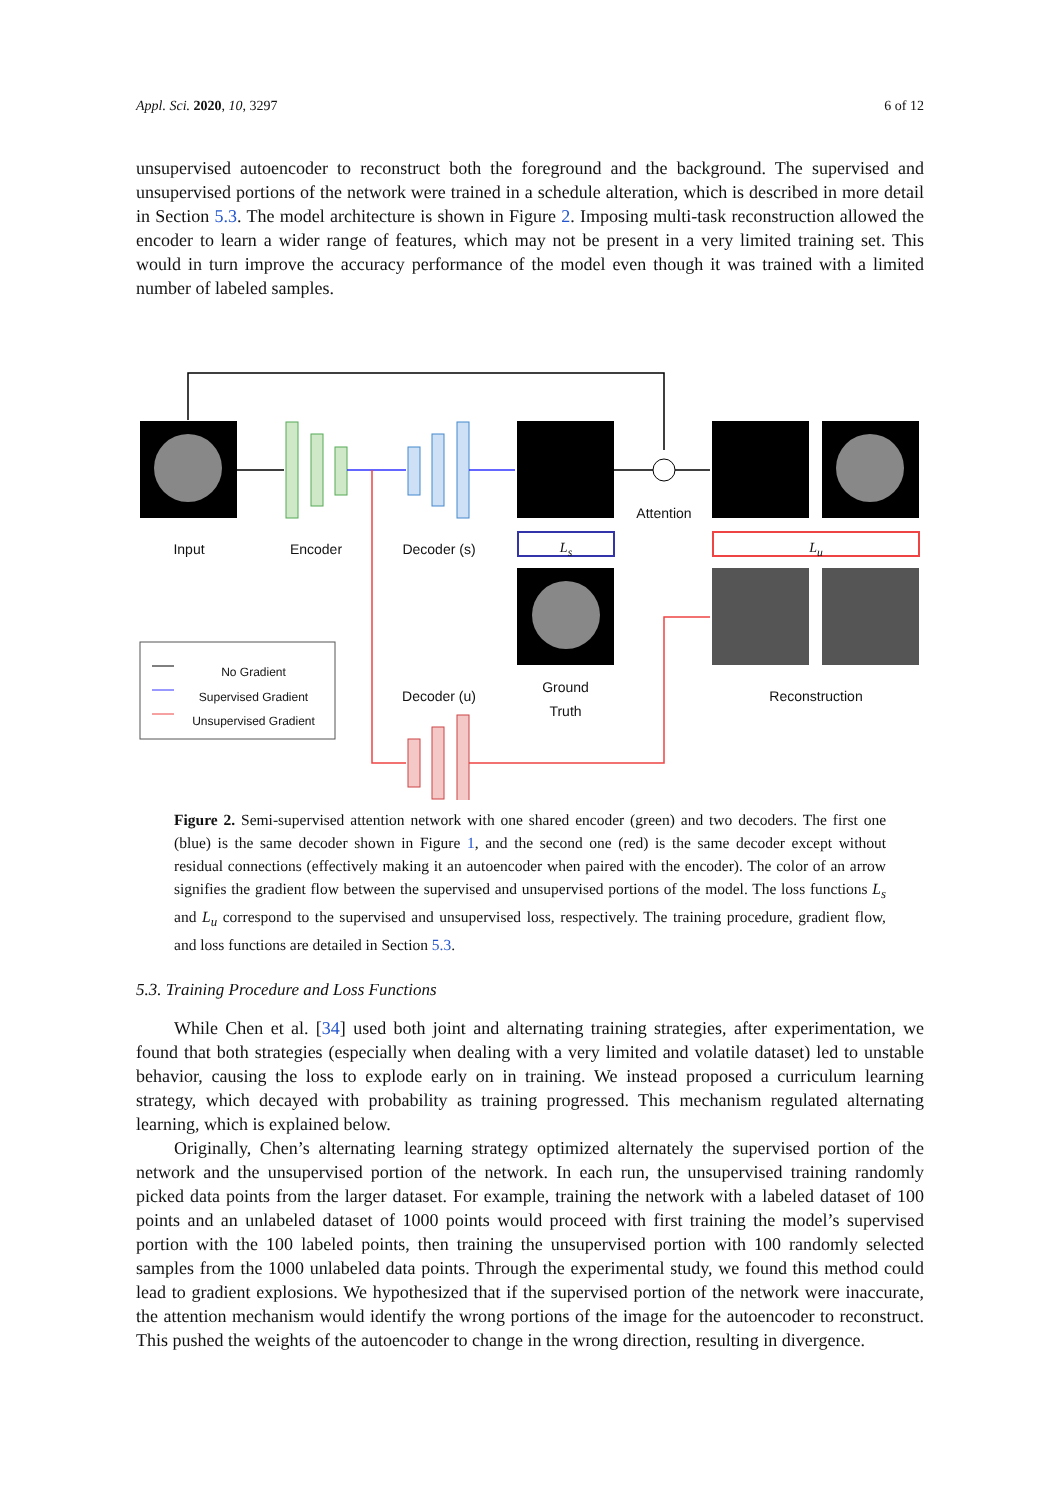Appl. Sci. 2020, 10, 3297 6 of 12
unsupervised autoencoder to reconstruct both the foreground and the background. The supervised and unsupervised portions of the network were trained in a schedule alteration, which is described in more detail in Section 5.3. The model architecture is shown in Figure 2. Imposing multi-task reconstruction allowed the encoder to learn a wider range of features, which may not be present in a very limited training set. This would in turn improve the accuracy performance of the model even though it was trained with a limited number of labeled samples.
Input Encoder
Decoder (s)
Attention
L<sub>s</sub> L<sub>u</sub>
Ground
Truth
Decoder (u)
Reconstruction
No Gradient
Supervised Gradient
Unsupervised Gradient
Figure 2. Semi-supervised attention network with one shared encoder (green) and two decoders. The first one (blue) is the same decoder shown in Figure 1, and the second one (red) is the same decoder except without residual connections (effectively making it an autoencoder when paired with the encoder). The color of an arrow signifies the gradient flow between the supervised and unsupervised portions of the model. The loss functions L<sub>s</sub> and L<sub>u</sub> correspond to the supervised and unsupervised loss, respectively. The training procedure, gradient flow, and loss functions are detailed in Section 5.3.
5.3. Training Procedure and Loss Functions
While Chen et al. [34] used both joint and alternating training strategies, after experimentation, we found that both strategies (especially when dealing with a very limited and volatile dataset) led to unstable behavior, causing the loss to explode early on in training. We instead proposed a curriculum learning strategy, which decayed with probability as training progressed. This mechanism regulated alternating learning, which is explained below.
Originally, Chen’s alternating learning strategy optimized alternately the supervised portion of the network and the unsupervised portion of the network. In each run, the unsupervised training randomly picked data points from the larger dataset. For example, training the network with a labeled dataset of 100 points and an unlabeled dataset of 1000 points would proceed with first training the model’s supervised portion with the 100 labeled points, then training the unsupervised portion with 100 randomly selected samples from the 1000 unlabeled data points. Through the experimental study, we found this method could lead to gradient explosions. We hypothesized that if the supervised portion of the network were inaccurate, the attention mechanism would identify the wrong portions of the image for the autoencoder to reconstruct. This pushed the weights of the autoencoder to change in the wrong direction, resulting in divergence.